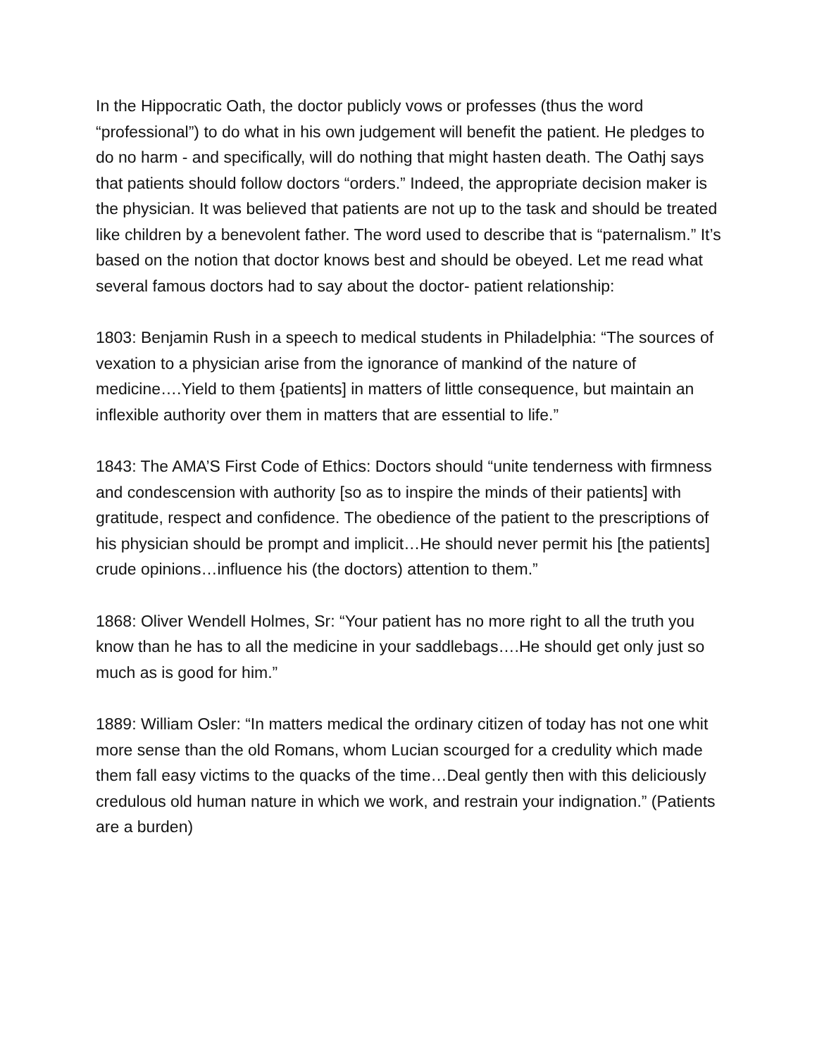In the Hippocratic Oath, the doctor publicly vows or professes (thus the word “professional”) to do what in his own judgement will benefit the patient. He pledges to do no harm - and specifically, will do nothing that might hasten death. The Oathj says that patients should follow doctors “orders.” Indeed, the appropriate decision maker is the physician. It was believed that patients are not up to the task and should be treated like children by a benevolent father. The word used to describe that is “paternalism.” It’s based on the notion that doctor knows best and should be obeyed. Let me read what several famous doctors had to say about the doctor- patient relationship:
1803: Benjamin Rush in a speech to medical students in Philadelphia: “The sources of vexation to a physician arise from the ignorance of mankind of the nature of medicine….Yield to them {patients] in matters of little consequence, but maintain an inflexible authority over them in matters that are essential to life.”
1843: The AMA’S First Code of Ethics: Doctors should “unite tenderness with firmness and condescension with authority [so as to inspire the minds of their patients] with gratitude, respect and confidence. The obedience of the patient to the prescriptions of his physician should be prompt and implicit…He should never permit his [the patients] crude opinions…influence his (the doctors) attention to them.”
1868: Oliver Wendell Holmes, Sr: “Your patient has no more right to all the truth you know than he has to all the medicine in your saddlebags….He should get only just so much as is good for him.”
1889: William Osler: “In matters medical the ordinary citizen of today has not one whit more sense than the old Romans, whom Lucian scourged for a credulity which made them fall easy victims to the quacks of the time…Deal gently then with this deliciously credulous old human nature in which we work, and restrain your indignation.” (Patients are a burden)